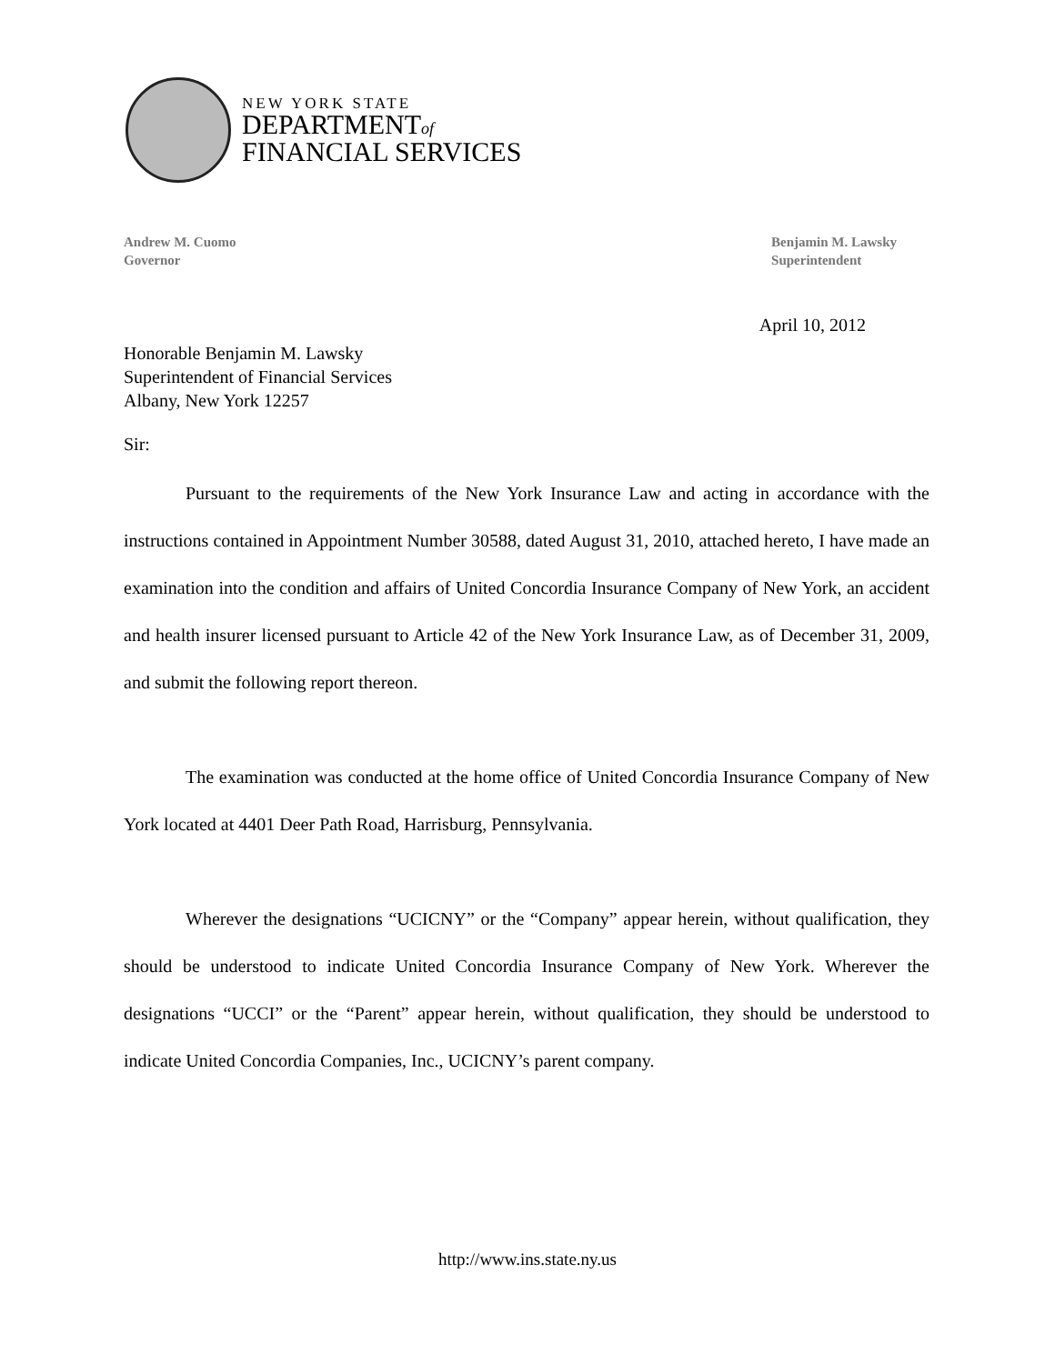NEW YORK STATE
DEPARTMENTof
FINANCIAL SERVICES
Andrew M. Cuomo
Governor
Benjamin M. Lawsky
Superintendent
April 10, 2012
Honorable Benjamin M. Lawsky
Superintendent of Financial Services
Albany, New York 12257
Sir:
Pursuant to the requirements of the New York Insurance Law and acting in accordance with the instructions contained in Appointment Number 30588, dated August 31, 2010, attached hereto, I have made an examination into the condition and affairs of United Concordia Insurance Company of New York, an accident and health insurer licensed pursuant to Article 42 of the New York Insurance Law, as of December 31, 2009, and submit the following report thereon.
The examination was conducted at the home office of United Concordia Insurance Company of New York located at 4401 Deer Path Road, Harrisburg, Pennsylvania.
Wherever the designations “UCICNY” or the “Company” appear herein, without qualification, they should be understood to indicate United Concordia Insurance Company of New York. Wherever the designations “UCCI” or the “Parent” appear herein, without qualification, they should be understood to indicate United Concordia Companies, Inc., UCICNY’s parent company.
http://www.ins.state.ny.us